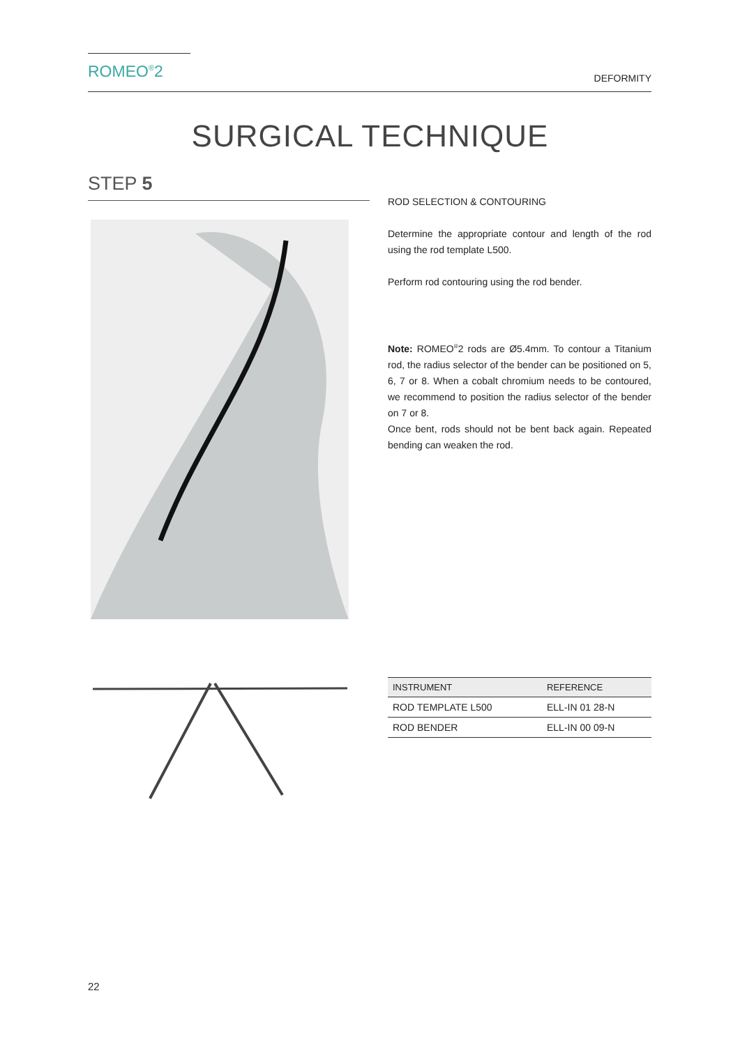ROMEO<sup>®</sup>2
DEFORMITY
SURGICAL TECHNIQUE
STEP 5
ROD SELECTION & CONTOURING
Determine the appropriate contour and length of the rod using the rod template L500.
Perform rod contouring using the rod bender.
Note: ROMEO<sup>®</sup>2 rods are Ø5.4mm. To contour a Titanium rod, the radius selector of the bender can be positioned on 5, 6, 7 or 8. When a cobalt chromium needs to be contoured, we recommend to position the radius selector of the bender on 7 or 8.
Once bent, rods should not be bent back again. Repeated bending can weaken the rod.
| INSTRUMENT | REFERENCE |
| --- | --- |
| ROD TEMPLATE L500 | ELL-IN 01 28-N |
| ROD BENDER | ELL-IN 00 09-N |
22